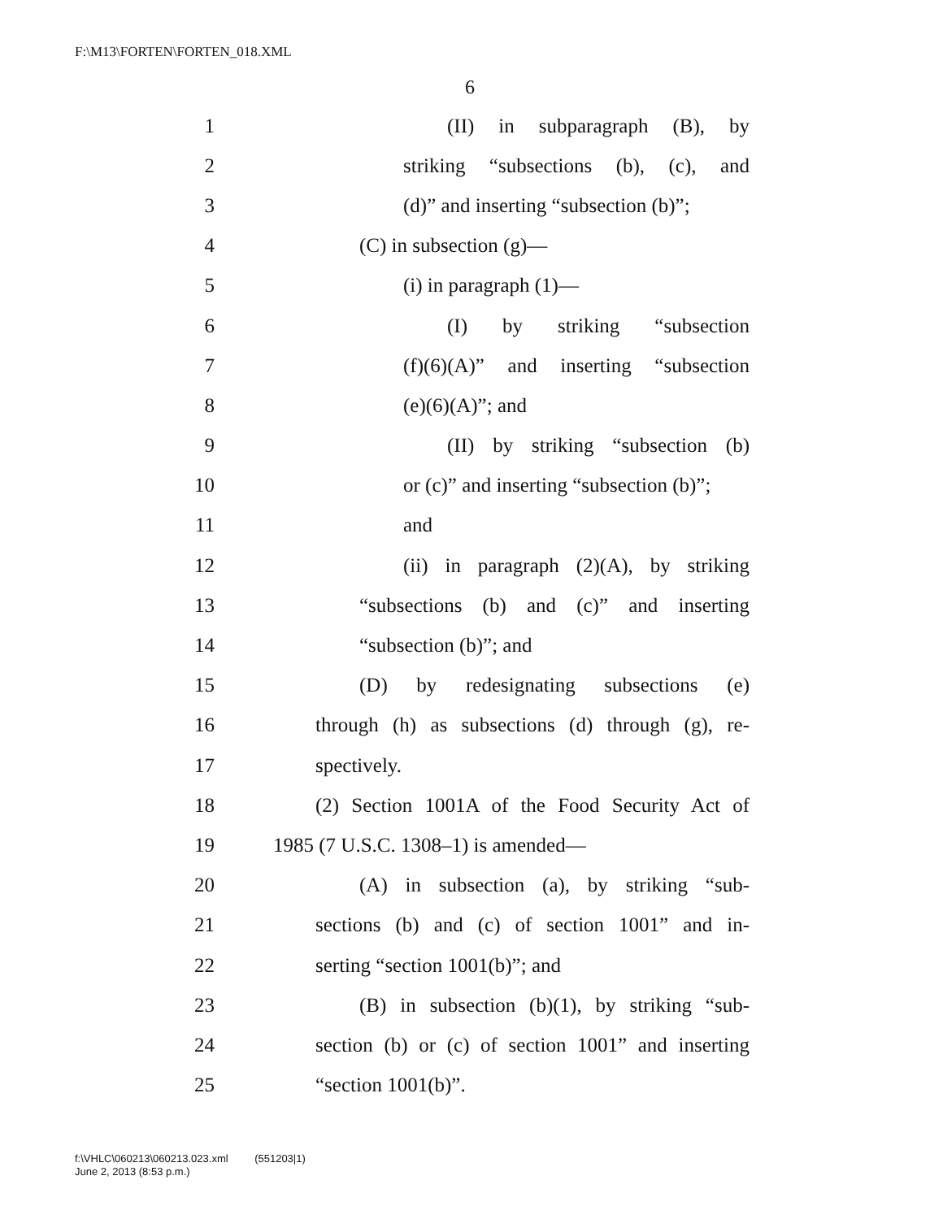F:\M13\FORTEN\FORTEN_018.XML
6
1 (II) in subparagraph (B), by
2 striking “subsections (b), (c), and
3 (d)” and inserting “subsection (b)”;
4 (C) in subsection (g)—
5 (i) in paragraph (1)—
6 (I) by striking “subsection
7 (f)(6)(A)” and inserting “subsection
8 (e)(6)(A)”; and
9 (II) by striking “subsection (b)
10 or (c)” and inserting “subsection (b)”;
11 and
12 (ii) in paragraph (2)(A), by striking
13 “subsections (b) and (c)” and inserting
14 “subsection (b)”; and
15 (D) by redesignating subsections (e)
16 through (h) as subsections (d) through (g), re-
17 spectively.
18 (2) Section 1001A of the Food Security Act of
19 1985 (7 U.S.C. 1308–1) is amended—
20 (A) in subsection (a), by striking “sub-
21 sections (b) and (c) of section 1001” and in-
22 serting “section 1001(b)”; and
23 (B) in subsection (b)(1), by striking “sub-
24 section (b) or (c) of section 1001” and inserting
25 “section 1001(b)”.
f:\VHLC\060213\060213.023.xml (551203|1)
June 2, 2013 (8:53 p.m.)